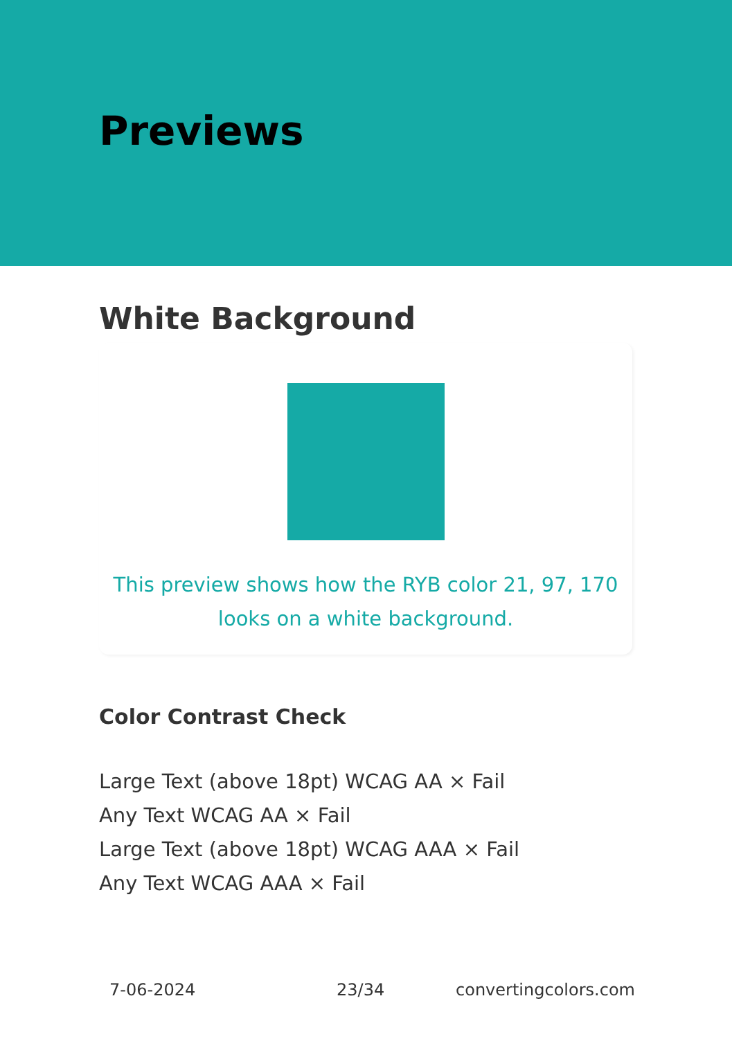Previews
White Background
This preview shows how the RYB color 21, 97, 170 looks on a white background.
Color Contrast Check
Large Text (above 18pt) WCAG AA × Fail
Any Text WCAG AA × Fail
Large Text (above 18pt) WCAG AAA × Fail
Any Text WCAG AAA × Fail
7-06-2024 23/34 convertingcolors.com